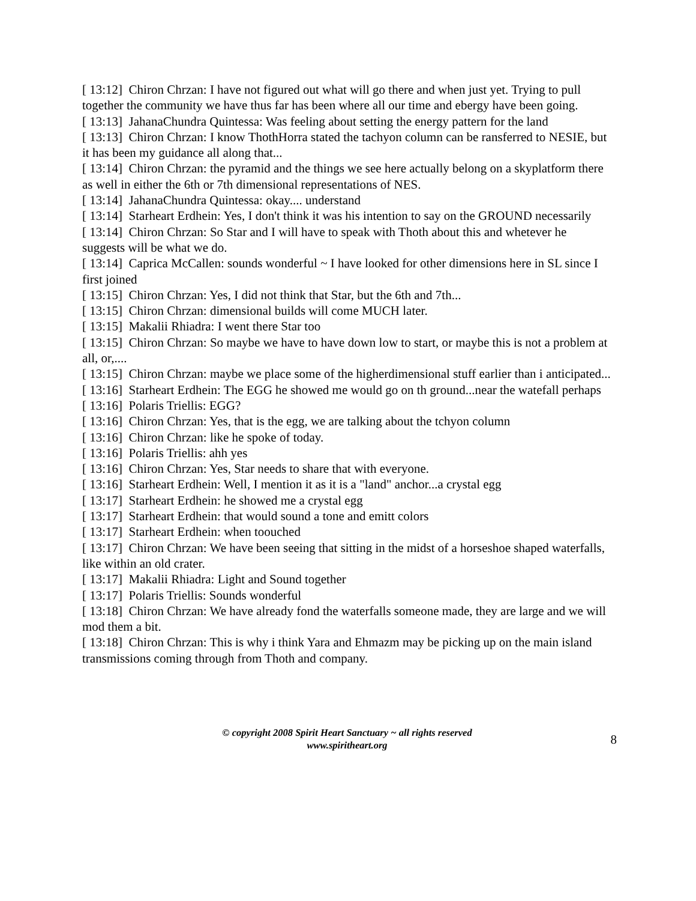[ 13:12] Chiron Chrzan: I have not figured out what will go there and when just yet. Trying to pull together the community we have thus far has been where all our time and ebergy have been going.
[ 13:13] JahanaChundra Quintessa: Was feeling about setting the energy pattern for the land
[ 13:13] Chiron Chrzan: I know ThothHorra stated the tachyon column can be ransferred to NESIE, but it has been my guidance all along that...
[ 13:14] Chiron Chrzan: the pyramid and the things we see here actually belong on a skyplatform there as well in either the 6th or 7th dimensional representations of NES.
[ 13:14] JahanaChundra Quintessa: okay.... understand
[ 13:14] Starheart Erdhein: Yes, I don't think it was his intention to say on the GROUND necessarily
[ 13:14] Chiron Chrzan: So Star and I will have to speak with Thoth about this and whetever he suggests will be what we do.
[ 13:14] Caprica McCallen: sounds wonderful ~ I have looked for other dimensions here in SL since I first joined
[ 13:15] Chiron Chrzan: Yes, I did not think that Star, but the 6th and 7th...
[ 13:15] Chiron Chrzan: dimensional builds will come MUCH later.
[ 13:15] Makalii Rhiadra: I went there Star too
[ 13:15] Chiron Chrzan: So maybe we have to have down low to start, or maybe this is not a problem at all, or,....
[ 13:15] Chiron Chrzan: maybe we place some of the higherdimensional stuff earlier than i anticipated...
[ 13:16] Starheart Erdhein: The EGG he showed me would go on th ground...near the watefall perhaps
[ 13:16] Polaris Triellis: EGG?
[ 13:16] Chiron Chrzan: Yes, that is the egg, we are talking about the tchyon column
[ 13:16] Chiron Chrzan: like he spoke of today.
[ 13:16] Polaris Triellis: ahh yes
[ 13:16] Chiron Chrzan: Yes, Star needs to share that with everyone.
[ 13:16] Starheart Erdhein: Well, I mention it as it is a "land" anchor...a crystal egg
[ 13:17] Starheart Erdhein: he showed me a crystal egg
[ 13:17] Starheart Erdhein: that would sound a tone and emitt colors
[ 13:17] Starheart Erdhein: when toouched
[ 13:17] Chiron Chrzan: We have been seeing that sitting in the midst of a horseshoe shaped waterfalls, like within an old crater.
[ 13:17] Makalii Rhiadra: Light and Sound together
[ 13:17] Polaris Triellis: Sounds wonderful
[ 13:18] Chiron Chrzan: We have already fond the waterfalls someone made, they are large and we will mod them a bit.
[ 13:18] Chiron Chrzan: This is why i think Yara and Ehmazm may be picking up on the main island transmissions coming through from Thoth and company.
© copyright 2008 Spirit Heart Sanctuary ~ all rights reserved
www.spiritheart.org
8